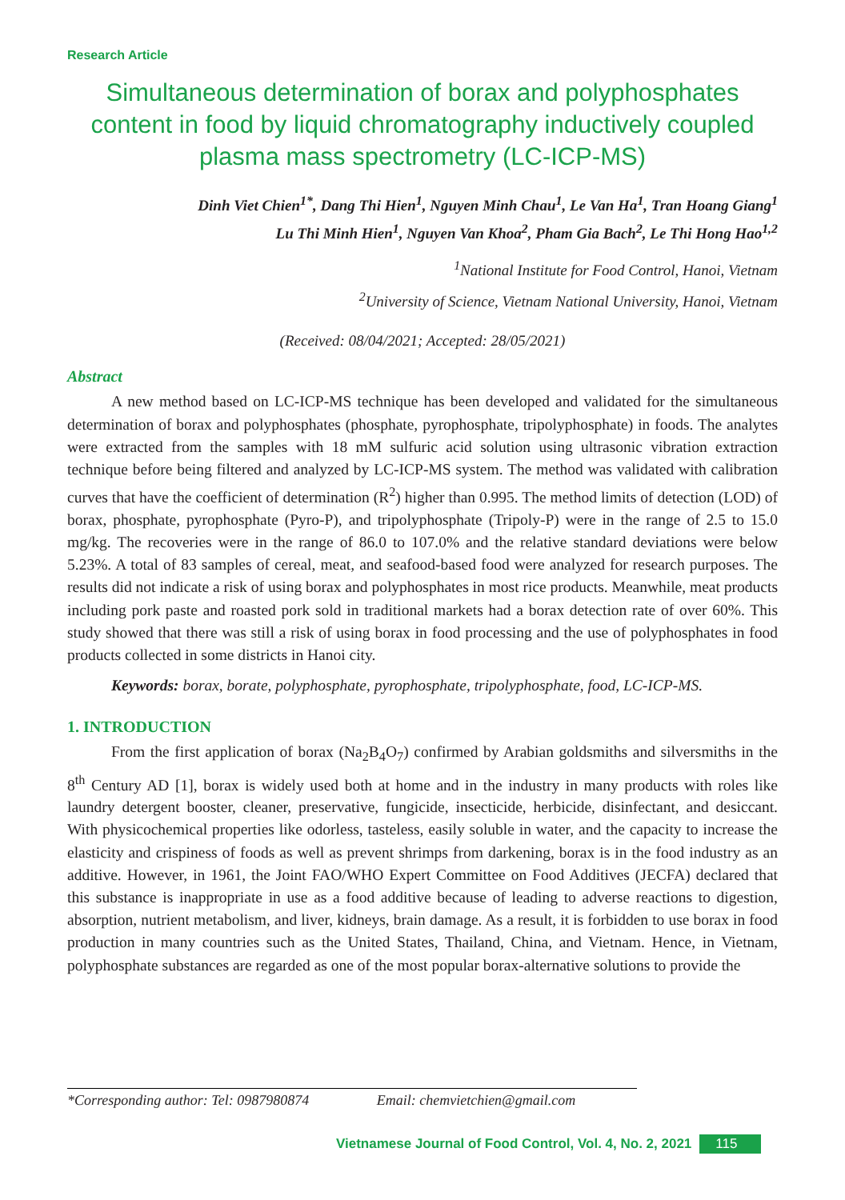Research Article
Simultaneous determination of borax and polyphosphates content in food by liquid chromatography inductively coupled plasma mass spectrometry (LC-ICP-MS)
Dinh Viet Chien<sup>1*</sup>, Dang Thi Hien<sup>1</sup>, Nguyen Minh Chau<sup>1</sup>, Le Van Ha<sup>1</sup>, Tran Hoang Giang<sup>1</sup>
Lu Thi Minh Hien<sup>1</sup>, Nguyen Van Khoa<sup>2</sup>, Pham Gia Bach<sup>2</sup>, Le Thi Hong Hao<sup>1,2</sup>
<sup>1</sup> National Institute for Food Control, Hanoi, Vietnam
<sup>2</sup> University of Science, Vietnam National University, Hanoi, Vietnam
(Received: 08/04/2021; Accepted: 28/05/2021)
Abstract
A new method based on LC-ICP-MS technique has been developed and validated for the simultaneous determination of borax and polyphosphates (phosphate, pyrophosphate, tripolyphosphate) in foods. The analytes were extracted from the samples with 18 mM sulfuric acid solution using ultrasonic vibration extraction technique before being filtered and analyzed by LC-ICP-MS system. The method was validated with calibration curves that have the coefficient of determination (R<sup>2</sup>) higher than 0.995. The method limits of detection (LOD) of borax, phosphate, pyrophosphate (Pyro-P), and tripolyphosphate (Tripoly-P) were in the range of 2.5 to 15.0 mg/kg. The recoveries were in the range of 86.0 to 107.0% and the relative standard deviations were below 5.23%. A total of 83 samples of cereal, meat, and seafood-based food were analyzed for research purposes. The results did not indicate a risk of using borax and polyphosphates in most rice products. Meanwhile, meat products including pork paste and roasted pork sold in traditional markets had a borax detection rate of over 60%. This study showed that there was still a risk of using borax in food processing and the use of polyphosphates in food products collected in some districts in Hanoi city.
Keywords: borax, borate, polyphosphate, pyrophosphate, tripolyphosphate, food, LC-ICP-MS.
1. INTRODUCTION
From the first application of borax (Na<sub>2</sub>B<sub>4</sub>O<sub>7</sub>) confirmed by Arabian goldsmiths and silversmiths in the 8<sup>th</sup> Century AD [1], borax is widely used both at home and in the industry in many products with roles like laundry detergent booster, cleaner, preservative, fungicide, insecticide, herbicide, disinfectant, and desiccant. With physicochemical properties like odorless, tasteless, easily soluble in water, and the capacity to increase the elasticity and crispiness of foods as well as prevent shrimps from darkening, borax is in the food industry as an additive. However, in 1961, the Joint FAO/WHO Expert Committee on Food Additives (JECFA) declared that this substance is inappropriate in use as a food additive because of leading to adverse reactions to digestion, absorption, nutrient metabolism, and liver, kidneys, brain damage. As a result, it is forbidden to use borax in food production in many countries such as the United States, Thailand, China, and Vietnam. Hence, in Vietnam, polyphosphate substances are regarded as one of the most popular borax-alternative solutions to provide the
*Corresponding author: Tel: 0987980874 Email: chemvietchien@gmail.com
Vietnamese Journal of Food Control, Vol. 4, No. 2, 2021 115